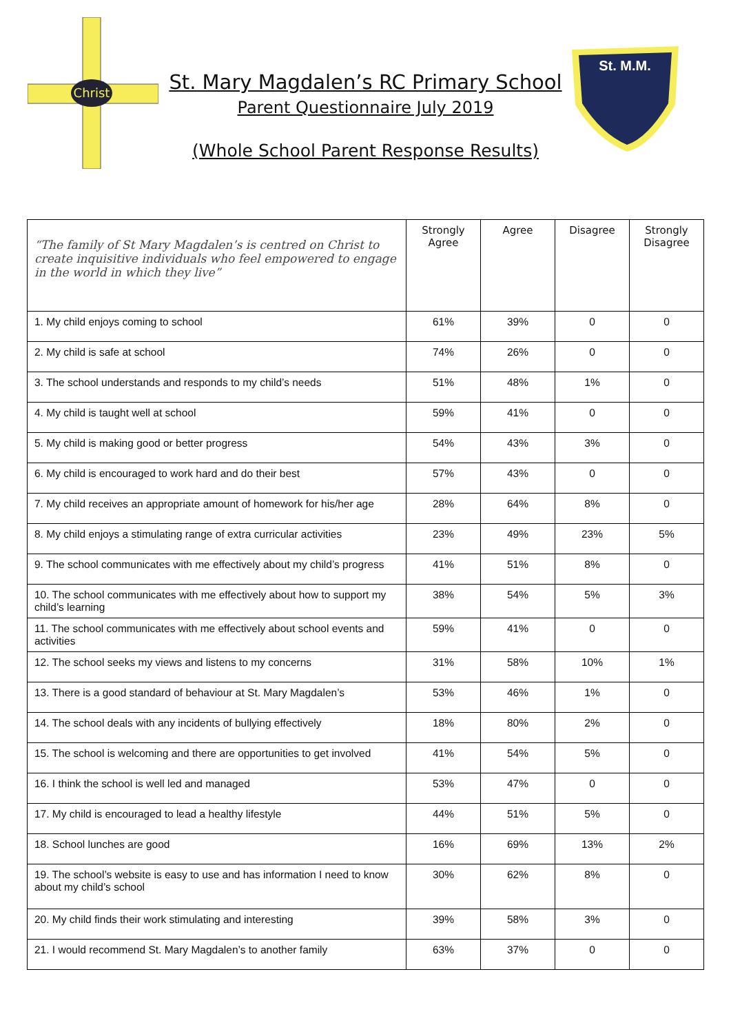Christ
St. M.M.
St. Mary Magdalen’s RC Primary School
Parent Questionnaire July 2019
(Whole School Parent Response Results)
| “The family of St Mary Magdalen’s is centred on Christ to create inquisitive individuals who feel empowered to engage in the world in which they live” | Strongly Agree | Agree | Disagree | Strongly Disagree |
| 1. My child enjoys coming to school | 61% | 39% | 0 | 0 |
| 2. My child is safe at school | 74% | 26% | 0 | 0 |
| 3. The school understands and responds to my child’s needs | 51% | 48% | 1% | 0 |
| 4. My child is taught well at school | 59% | 41% | 0 | 0 |
| 5. My child is making good or better progress | 54% | 43% | 3% | 0 |
| 6. My child is encouraged to work hard and do their best | 57% | 43% | 0 | 0 |
| 7. My child receives an appropriate amount of homework for his/her age | 28% | 64% | 8% | 0 |
| 8. My child enjoys a stimulating range of extra curricular activities | 23% | 49% | 23% | 5% |
| 9. The school communicates with me effectively about my child’s progress | 41% | 51% | 8% | 0 |
| 10. The school communicates with me effectively about how to support my child’s learning | 38% | 54% | 5% | 3% |
| 11. The school communicates with me effectively about school events and activities | 59% | 41% | 0 | 0 |
| 12. The school seeks my views and listens to my concerns | 31% | 58% | 10% | 1% |
| 13. There is a good standard of behaviour at St. Mary Magdalen’s | 53% | 46% | 1% | 0 |
| 14. The school deals with any incidents of bullying effectively | 18% | 80% | 2% | 0 |
| 15. The school is welcoming and there are opportunities to get involved | 41% | 54% | 5% | 0 |
| 16. I think the school is well led and managed | 53% | 47% | 0 | 0 |
| 17. My child is encouraged to lead a healthy lifestyle | 44% | 51% | 5% | 0 |
| 18. School lunches are good | 16% | 69% | 13% | 2% |
| 19. The school’s website is easy to use and has information I need to know about my child’s school | 30% | 62% | 8% | 0 |
| 20. My child finds their work stimulating and interesting | 39% | 58% | 3% | 0 |
| 21. I would recommend St. Mary Magdalen’s to another family | 63% | 37% | 0 | 0 |